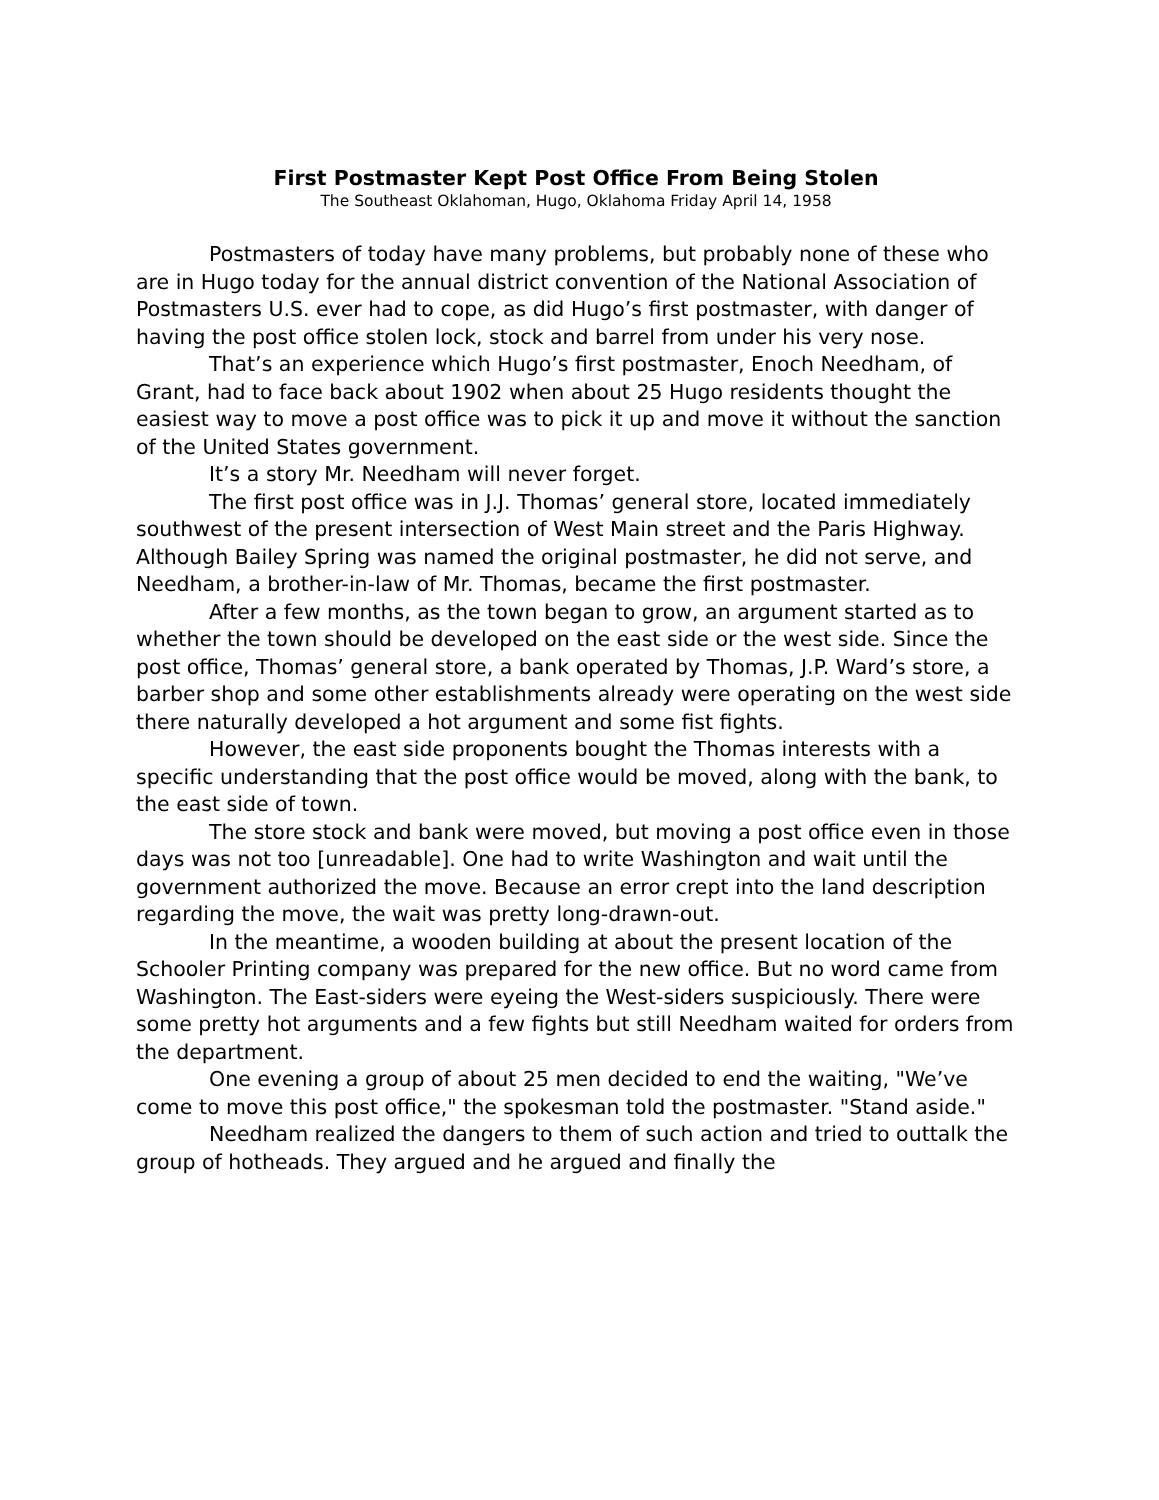First Postmaster Kept Post Office From Being Stolen
The Southeast Oklahoman, Hugo, Oklahoma Friday April 14, 1958
Postmasters of today have many problems, but probably none of these who are in Hugo today for the annual district convention of the National Association of Postmasters U.S. ever had to cope, as did Hugo’s first postmaster, with danger of having the post office stolen lock, stock and barrel from under his very nose.
That’s an experience which Hugo’s first postmaster, Enoch Needham, of Grant, had to face back about 1902 when about 25 Hugo residents thought the easiest way to move a post office was to pick it up and move it without the sanction of the United States government.
It’s a story Mr. Needham will never forget.
The first post office was in J.J. Thomas’ general store, located immediately southwest of the present intersection of West Main street and the Paris Highway. Although Bailey Spring was named the original postmaster, he did not serve, and Needham, a brother-in-law of Mr. Thomas, became the first postmaster.
After a few months, as the town began to grow, an argument started as to whether the town should be developed on the east side or the west side. Since the post office, Thomas’ general store, a bank operated by Thomas, J.P. Ward’s store, a barber shop and some other establishments already were operating on the west side there naturally developed a hot argument and some fist fights.
However, the east side proponents bought the Thomas interests with a specific understanding that the post office would be moved, along with the bank, to the east side of town.
The store stock and bank were moved, but moving a post office even in those days was not too [unreadable]. One had to write Washington and wait until the government authorized the move. Because an error crept into the land description regarding the move, the wait was pretty long-drawn-out.
In the meantime, a wooden building at about the present location of the Schooler Printing company was prepared for the new office. But no word came from Washington. The East-siders were eyeing the West-siders suspiciously. There were some pretty hot arguments and a few fights but still Needham waited for orders from the department.
One evening a group of about 25 men decided to end the waiting, "We’ve come to move this post office," the spokesman told the postmaster. "Stand aside."
Needham realized the dangers to them of such action and tried to outtalk the group of hotheads. They argued and he argued and finally the